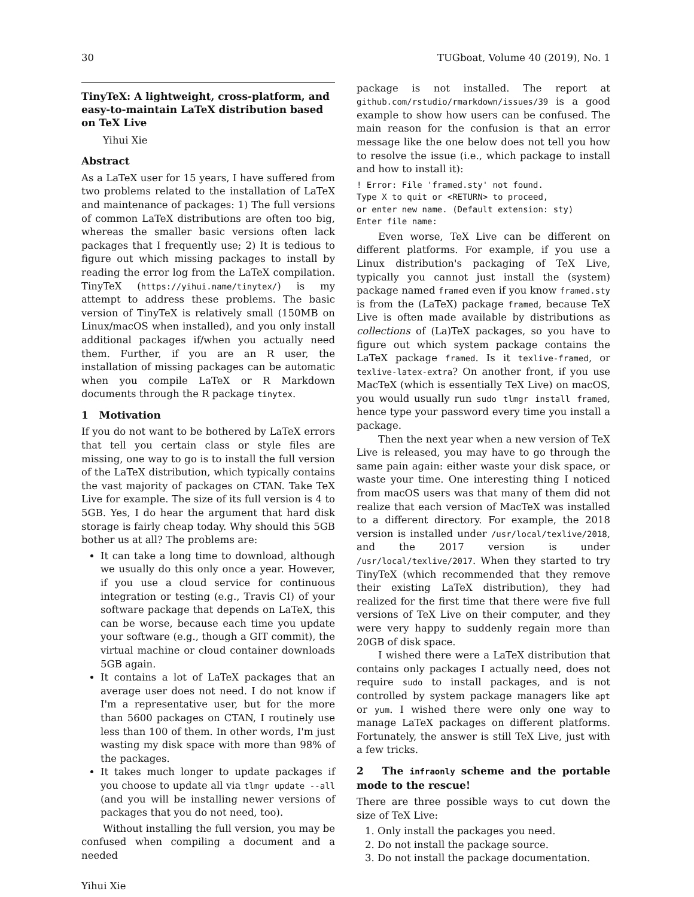30 TUGboat, Volume 40 (2019), No. 1
TinyTeX: A lightweight, cross-platform, and easy-to-maintain LaTeX distribution based on TeX Live
Yihui Xie
Abstract
As a LaTeX user for 15 years, I have suffered from two problems related to the installation of LaTeX and maintenance of packages: 1) The full versions of common LaTeX distributions are often too big, whereas the smaller basic versions often lack packages that I frequently use; 2) It is tedious to figure out which missing packages to install by reading the error log from the LaTeX compilation. TinyTeX (https://yihui.name/tinytex/) is my attempt to address these problems. The basic version of TinyTeX is relatively small (150MB on Linux/macOS when installed), and you only install additional packages if/when you actually need them. Further, if you are an R user, the installation of missing packages can be automatic when you compile LaTeX or R Markdown documents through the R package tinytex.
1 Motivation
If you do not want to be bothered by LaTeX errors that tell you certain class or style files are missing, one way to go is to install the full version of the LaTeX distribution, which typically contains the vast majority of packages on CTAN. Take TeX Live for example. The size of its full version is 4 to 5GB. Yes, I do hear the argument that hard disk storage is fairly cheap today. Why should this 5GB bother us at all? The problems are:
It can take a long time to download, although we usually do this only once a year. However, if you use a cloud service for continuous integration or testing (e.g., Travis CI) of your software package that depends on LaTeX, this can be worse, because each time you update your software (e.g., though a GIT commit), the virtual machine or cloud container downloads 5GB again.
It contains a lot of LaTeX packages that an average user does not need. I do not know if I'm a representative user, but for the more than 5600 packages on CTAN, I routinely use less than 100 of them. In other words, I'm just wasting my disk space with more than 98% of the packages.
It takes much longer to update packages if you choose to update all via tlmgr update --all (and you will be installing newer versions of packages that you do not need, too).
Without installing the full version, you may be confused when compiling a document and a needed
package is not installed. The report at github.com/rstudio/rmarkdown/issues/39 is a good example to show how users can be confused. The main reason for the confusion is that an error message like the one below does not tell you how to resolve the issue (i.e., which package to install and how to install it):
! Error: File 'framed.sty' not found.
Type X to quit or <RETURN> to proceed,
or enter new name. (Default extension: sty)
Enter file name:
Even worse, TeX Live can be different on different platforms. For example, if you use a Linux distribution's packaging of TeX Live, typically you cannot just install the (system) package named framed even if you know framed.sty is from the (LaTeX) package framed, because TeX Live is often made available by distributions as collections of (La)TeX packages, so you have to figure out which system package contains the LaTeX package framed. Is it texlive-framed, or texlive-latex-extra? On another front, if you use MacTeX (which is essentially TeX Live) on macOS, you would usually run sudo tlmgr install framed, hence type your password every time you install a package.
Then the next year when a new version of TeX Live is released, you may have to go through the same pain again: either waste your disk space, or waste your time. One interesting thing I noticed from macOS users was that many of them did not realize that each version of MacTeX was installed to a different directory. For example, the 2018 version is installed under /usr/local/texlive/2018, and the 2017 version is under /usr/local/texlive/2017. When they started to try TinyTeX (which recommended that they remove their existing LaTeX distribution), they had realized for the first time that there were five full versions of TeX Live on their computer, and they were very happy to suddenly regain more than 20GB of disk space.
I wished there were a LaTeX distribution that contains only packages I actually need, does not require sudo to install packages, and is not controlled by system package managers like apt or yum. I wished there were only one way to manage LaTeX packages on different platforms. Fortunately, the answer is still TeX Live, just with a few tricks.
2 The infraonly scheme and the portable mode to the rescue!
There are three possible ways to cut down the size of TeX Live:
1. Only install the packages you need.
2. Do not install the package source.
3. Do not install the package documentation.
Yihui Xie